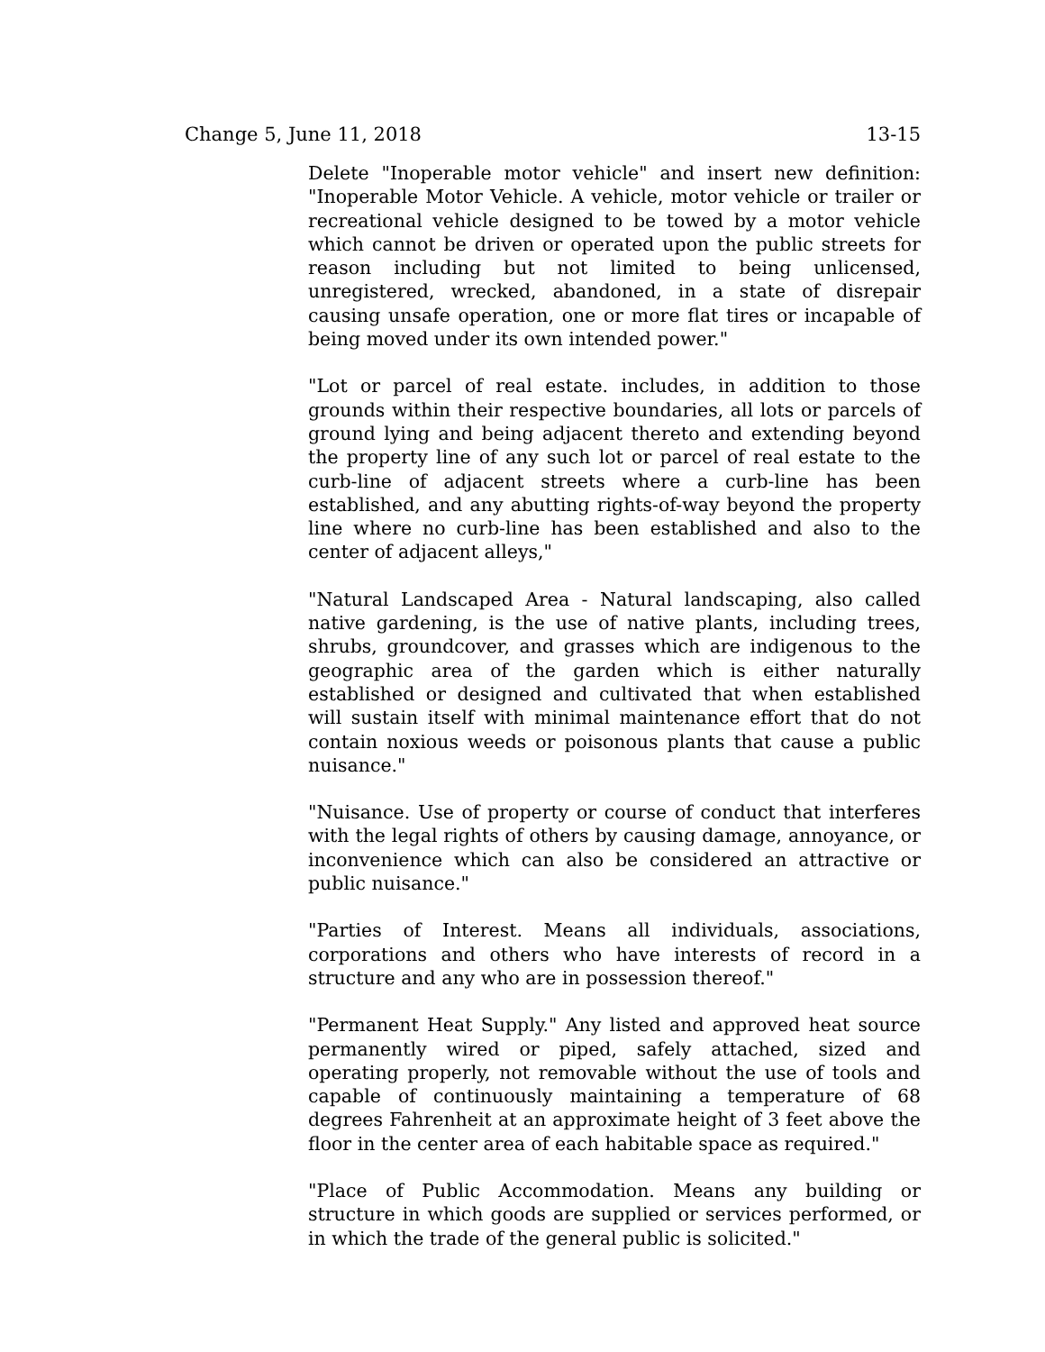Change 5, June 11, 2018 13-15
Delete "Inoperable motor vehicle" and insert new definition: "Inoperable Motor Vehicle. A vehicle, motor vehicle or trailer or recreational vehicle designed to be towed by a motor vehicle which cannot be driven or operated upon the public streets for reason including but not limited to being unlicensed, unregistered, wrecked, abandoned, in a state of disrepair causing unsafe operation, one or more flat tires or incapable of being moved under its own intended power."
"Lot or parcel of real estate. includes, in addition to those grounds within their respective boundaries, all lots or parcels of ground lying and being adjacent thereto and extending beyond the property line of any such lot or parcel of real estate to the curb-line of adjacent streets where a curb-line has been established, and any abutting rights-of-way beyond the property line where no curb-line has been established and also to the center of adjacent alleys,"
"Natural Landscaped Area - Natural landscaping, also called native gardening, is the use of native plants, including trees, shrubs, groundcover, and grasses which are indigenous to the geographic area of the garden which is either naturally established or designed and cultivated that when established will sustain itself with minimal maintenance effort that do not contain noxious weeds or poisonous plants that cause a public nuisance."
"Nuisance. Use of property or course of conduct that interferes with the legal rights of others by causing damage, annoyance, or inconvenience which can also be considered an attractive or public nuisance."
"Parties of Interest. Means all individuals, associations, corporations and others who have interests of record in a structure and any who are in possession thereof."
"Permanent Heat Supply." Any listed and approved heat source permanently wired or piped, safely attached, sized and operating properly, not removable without the use of tools and capable of continuously maintaining a temperature of 68 degrees Fahrenheit at an approximate height of 3 feet above the floor in the center area of each habitable space as required."
"Place of Public Accommodation. Means any building or structure in which goods are supplied or services performed, or in which the trade of the general public is solicited."